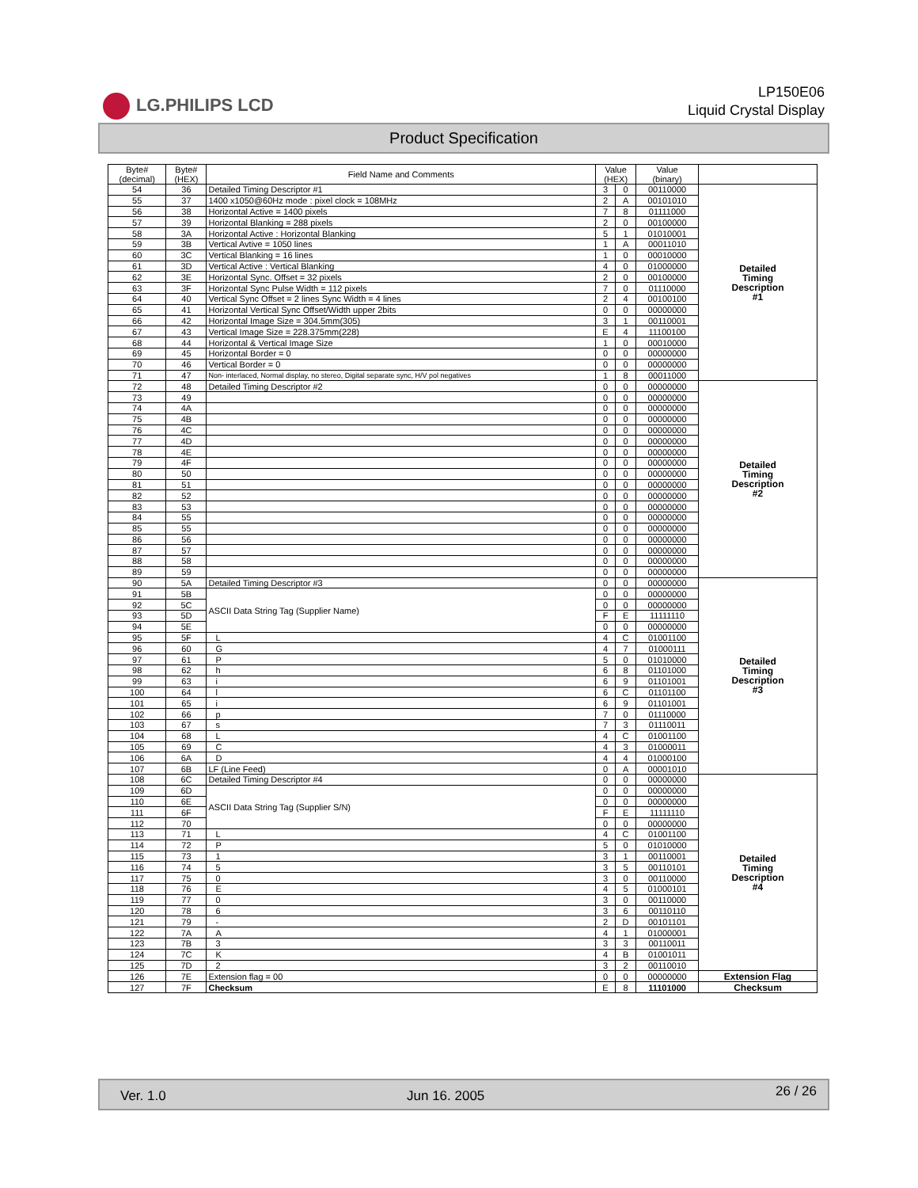LG.PHILIPS LCD
LP150E06
Liquid Crystal Display
Product Specification
| Byte# (decimal) | Byte# (HEX) | Field Name and Comments | Value (HEX) | | Value (binary) | |
| --- | --- | --- | --- | --- | --- | --- |
| 54 | 36 | Detailed Timing Descriptor #1 | 3 | 0 | 00110000 | Detailed Timing Description #1 |
| 55 | 37 | 1400 x1050@60Hz mode : pixel clock = 108MHz | 2 | A | 00101010 | |
| 56 | 38 | Horizontal Active = 1400 pixels | 7 | 8 | 01111000 | |
| 57 | 39 | Horizontal Blanking = 288 pixels | 2 | 0 | 00100000 | |
| 58 | 3A | Horizontal Active : Horizontal Blanking | 5 | 1 | 01010001 | |
| 59 | 3B | Vertical Avtive = 1050 lines | 1 | A | 00011010 | |
| 60 | 3C | Vertical Blanking = 16 lines | 1 | 0 | 00010000 | |
| 61 | 3D | Vertical Active : Vertical Blanking | 4 | 0 | 01000000 | |
| 62 | 3E | Horizontal Sync. Offset = 32 pixels | 2 | 0 | 00100000 | |
| 63 | 3F | Horizontal Sync Pulse Width = 112 pixels | 7 | 0 | 01110000 | |
| 64 | 40 | Vertical Sync Offset = 2 lines Sync Width = 4 lines | 2 | 4 | 00100100 | |
| 65 | 41 | Horizontal Vertical Sync Offset/Width upper 2bits | 0 | 0 | 00000000 | |
| 66 | 42 | Horizontal Image Size = 304.5mm(305) | 3 | 1 | 00110001 | |
| 67 | 43 | Vertical Image Size = 228.375mm(228) | E | 4 | 11100100 | |
| 68 | 44 | Horizontal & Vertical Image Size | 1 | 0 | 00010000 | |
| 69 | 45 | Horizontal Border = 0 | 0 | 0 | 00000000 | |
| 70 | 46 | Vertical Border = 0 | 0 | 0 | 00000000 | |
| 71 | 47 | Non- interlaced, Normal display, no stereo, Digital separate sync, H/V pol negatives | 1 | 8 | 00011000 | |
| 72 | 48 | Detailed Timing Descriptor #2 | 0 | 0 | 00000000 | Detailed Timing Description #2 |
| 73 | 49 | | 0 | 0 | 00000000 | |
| 74 | 4A | | 0 | 0 | 00000000 | |
| 75 | 4B | | 0 | 0 | 00000000 | |
| 76 | 4C | | 0 | 0 | 00000000 | |
| 77 | 4D | | 0 | 0 | 00000000 | |
| 78 | 4E | | 0 | 0 | 00000000 | |
| 79 | 4F | | 0 | 0 | 00000000 | |
| 80 | 50 | | 0 | 0 | 00000000 | |
| 81 | 51 | | 0 | 0 | 00000000 | |
| 82 | 52 | | 0 | 0 | 00000000 | |
| 83 | 53 | | 0 | 0 | 00000000 | |
| 84 | 55 | | 0 | 0 | 00000000 | |
| 85 | 55 | | 0 | 0 | 00000000 | |
| 86 | 56 | | 0 | 0 | 00000000 | |
| 87 | 57 | | 0 | 0 | 00000000 | |
| 88 | 58 | | 0 | 0 | 00000000 | |
| 89 | 59 | | 0 | 0 | 00000000 | |
| 90 | 5A | Detailed Timing Descriptor #3 | 0 | 0 | 00000000 | Detailed Timing Description #3 |
| 91 | 5B | ASCII Data String Tag (Supplier Name) | 0 | 0 | 00000000 | |
| 92 | 5C | | 0 | 0 | 00000000 | |
| 93 | 5D | | F | E | 11111110 | |
| 94 | 5E | | 0 | 0 | 00000000 | |
| 95 | 5F | L | 4 | C | 01001100 | |
| 96 | 60 | G | 4 | 7 | 01000111 | |
| 97 | 61 | P | 5 | 0 | 01010000 | |
| 98 | 62 | h | 6 | 8 | 01101000 | |
| 99 | 63 | i | 6 | 9 | 01101001 | |
| 100 | 64 | l | 6 | C | 01101100 | |
| 101 | 65 | i | 6 | 9 | 01101001 | |
| 102 | 66 | p | 7 | 0 | 01110000 | |
| 103 | 67 | s | 7 | 3 | 01110011 | |
| 104 | 68 | L | 4 | C | 01001100 | |
| 105 | 69 | C | 4 | 3 | 01000011 | |
| 106 | 6A | D | 4 | 4 | 01000100 | |
| 107 | 6B | LF (Line Feed) | 0 | A | 00001010 | |
| 108 | 6C | Detailed Timing Descriptor #4 | 0 | 0 | 00000000 | Detailed Timing Description #4 |
| 109 | 6D | ASCII Data String Tag (Supplier S/N) | 0 | 0 | 00000000 | |
| 110 | 6E | | 0 | 0 | 00000000 | |
| 111 | 6F | | F | E | 11111110 | |
| 112 | 70 | | 0 | 0 | 00000000 | |
| 113 | 71 | L | 4 | C | 01001100 | |
| 114 | 72 | P | 5 | 0 | 01010000 | |
| 115 | 73 | 1 | 3 | 1 | 00110001 | |
| 116 | 74 | 5 | 3 | 5 | 00110101 | |
| 117 | 75 | 0 | 3 | 0 | 00110000 | |
| 118 | 76 | E | 4 | 5 | 01000101 | |
| 119 | 77 | 0 | 3 | 0 | 00110000 | |
| 120 | 78 | 6 | 3 | 6 | 00110110 | |
| 121 | 79 | - | 2 | D | 00101101 | |
| 122 | 7A | A | 4 | 1 | 01000001 | |
| 123 | 7B | 3 | 3 | 3 | 00110011 | |
| 124 | 7C | K | 4 | B | 01001011 | |
| 125 | 7D | 2 | 3 | 2 | 00110010 | |
| 126 | 7E | Extension flag = 00 | 0 | 0 | 00000000 | Extension Flag |
| 127 | 7F | Checksum | E | 8 | 11101000 | Checksum |
Ver. 1.0 Jun 16. 2005 26 / 26